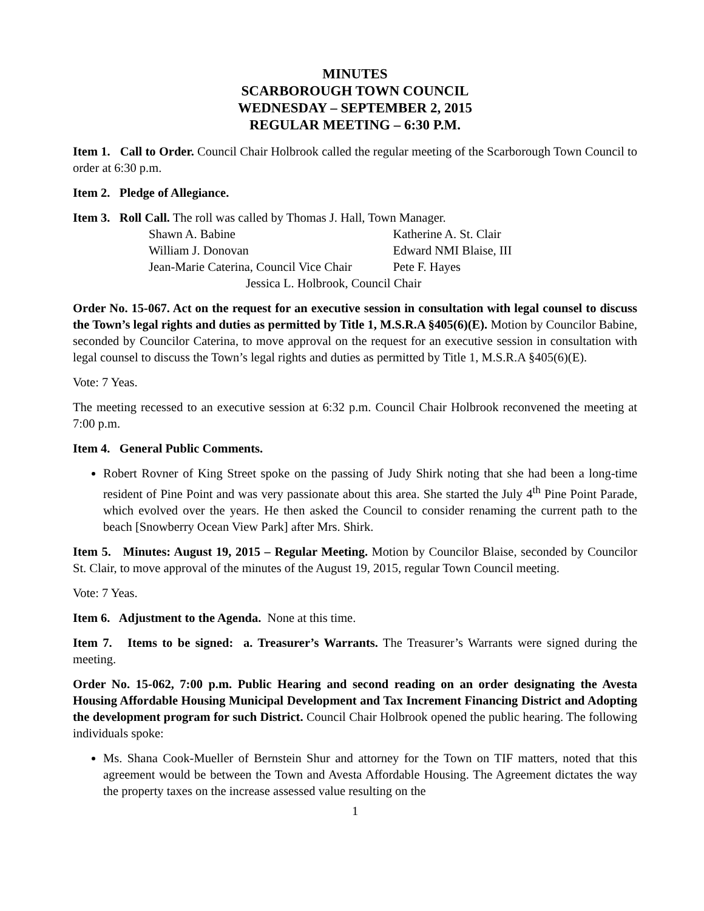MINUTES
SCARBOROUGH TOWN COUNCIL
WEDNESDAY – SEPTEMBER 2, 2015
REGULAR MEETING – 6:30 P.M.
Item 1. Call to Order. Council Chair Holbrook called the regular meeting of the Scarborough Town Council to order at 6:30 p.m.
Item 2. Pledge of Allegiance.
Item 3. Roll Call. The roll was called by Thomas J. Hall, Town Manager.
| Shawn A. Babine | Katherine A. St. Clair |
| William J. Donovan | Edward NMI Blaise, III |
| Jean-Marie Caterina, Council Vice Chair | Pete F. Hayes |
| Jessica L. Holbrook, Council Chair | |
Order No. 15-067. Act on the request for an executive session in consultation with legal counsel to discuss the Town’s legal rights and duties as permitted by Title 1, M.S.R.A §405(6)(E). Motion by Councilor Babine, seconded by Councilor Caterina, to move approval on the request for an executive session in consultation with legal counsel to discuss the Town’s legal rights and duties as permitted by Title 1, M.S.R.A §405(6)(E).
Vote: 7 Yeas.
The meeting recessed to an executive session at 6:32 p.m. Council Chair Holbrook reconvened the meeting at 7:00 p.m.
Item 4. General Public Comments.
Robert Rovner of King Street spoke on the passing of Judy Shirk noting that she had been a long-time resident of Pine Point and was very passionate about this area. She started the July 4<sup>th</sup> Pine Point Parade, which evolved over the years. He then asked the Council to consider renaming the current path to the beach [Snowberry Ocean View Park] after Mrs. Shirk.
Item 5. Minutes: August 19, 2015 – Regular Meeting. Motion by Councilor Blaise, seconded by Councilor St. Clair, to move approval of the minutes of the August 19, 2015, regular Town Council meeting.
Vote: 7 Yeas.
Item 6. Adjustment to the Agenda. None at this time.
Item 7. Items to be signed: a. Treasurer’s Warrants. The Treasurer’s Warrants were signed during the meeting.
Order No. 15-062, 7:00 p.m. Public Hearing and second reading on an order designating the Avesta Housing Affordable Housing Municipal Development and Tax Increment Financing District and Adopting the development program for such District. Council Chair Holbrook opened the public hearing. The following individuals spoke:
Ms. Shana Cook-Mueller of Bernstein Shur and attorney for the Town on TIF matters, noted that this agreement would be between the Town and Avesta Affordable Housing. The Agreement dictates the way the property taxes on the increase assessed value resulting on the
1